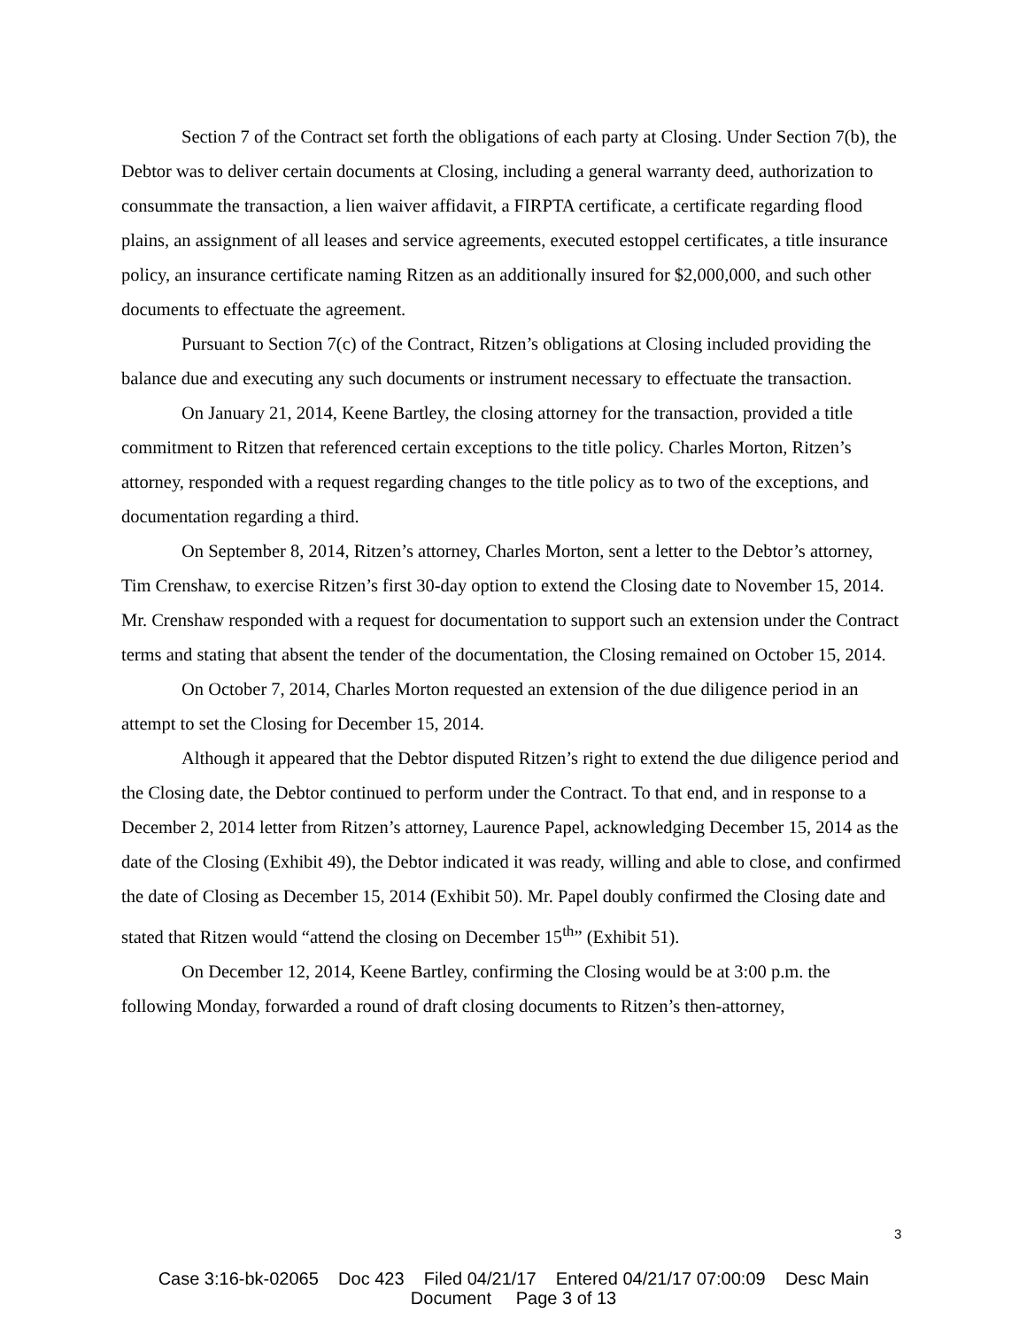Section 7 of the Contract set forth the obligations of each party at Closing. Under Section 7(b), the Debtor was to deliver certain documents at Closing, including a general warranty deed, authorization to consummate the transaction, a lien waiver affidavit, a FIRPTA certificate, a certificate regarding flood plains, an assignment of all leases and service agreements, executed estoppel certificates, a title insurance policy, an insurance certificate naming Ritzen as an additionally insured for $2,000,000, and such other documents to effectuate the agreement.
Pursuant to Section 7(c) of the Contract, Ritzen’s obligations at Closing included providing the balance due and executing any such documents or instrument necessary to effectuate the transaction.
On January 21, 2014, Keene Bartley, the closing attorney for the transaction, provided a title commitment to Ritzen that referenced certain exceptions to the title policy. Charles Morton, Ritzen’s attorney, responded with a request regarding changes to the title policy as to two of the exceptions, and documentation regarding a third.
On September 8, 2014, Ritzen’s attorney, Charles Morton, sent a letter to the Debtor’s attorney, Tim Crenshaw, to exercise Ritzen’s first 30-day option to extend the Closing date to November 15, 2014. Mr. Crenshaw responded with a request for documentation to support such an extension under the Contract terms and stating that absent the tender of the documentation, the Closing remained on October 15, 2014.
On October 7, 2014, Charles Morton requested an extension of the due diligence period in an attempt to set the Closing for December 15, 2014.
Although it appeared that the Debtor disputed Ritzen’s right to extend the due diligence period and the Closing date, the Debtor continued to perform under the Contract. To that end, and in response to a December 2, 2014 letter from Ritzen’s attorney, Laurence Papel, acknowledging December 15, 2014 as the date of the Closing (Exhibit 49), the Debtor indicated it was ready, willing and able to close, and confirmed the date of Closing as December 15, 2014 (Exhibit 50). Mr. Papel doubly confirmed the Closing date and stated that Ritzen would “attend the closing on December 15<sup>th</sup>” (Exhibit 51).
On December 12, 2014, Keene Bartley, confirming the Closing would be at 3:00 p.m. the following Monday, forwarded a round of draft closing documents to Ritzen’s then-attorney,
3
Case 3:16-bk-02065 Doc 423 Filed 04/21/17 Entered 04/21/17 07:00:09 Desc Main
Document Page 3 of 13